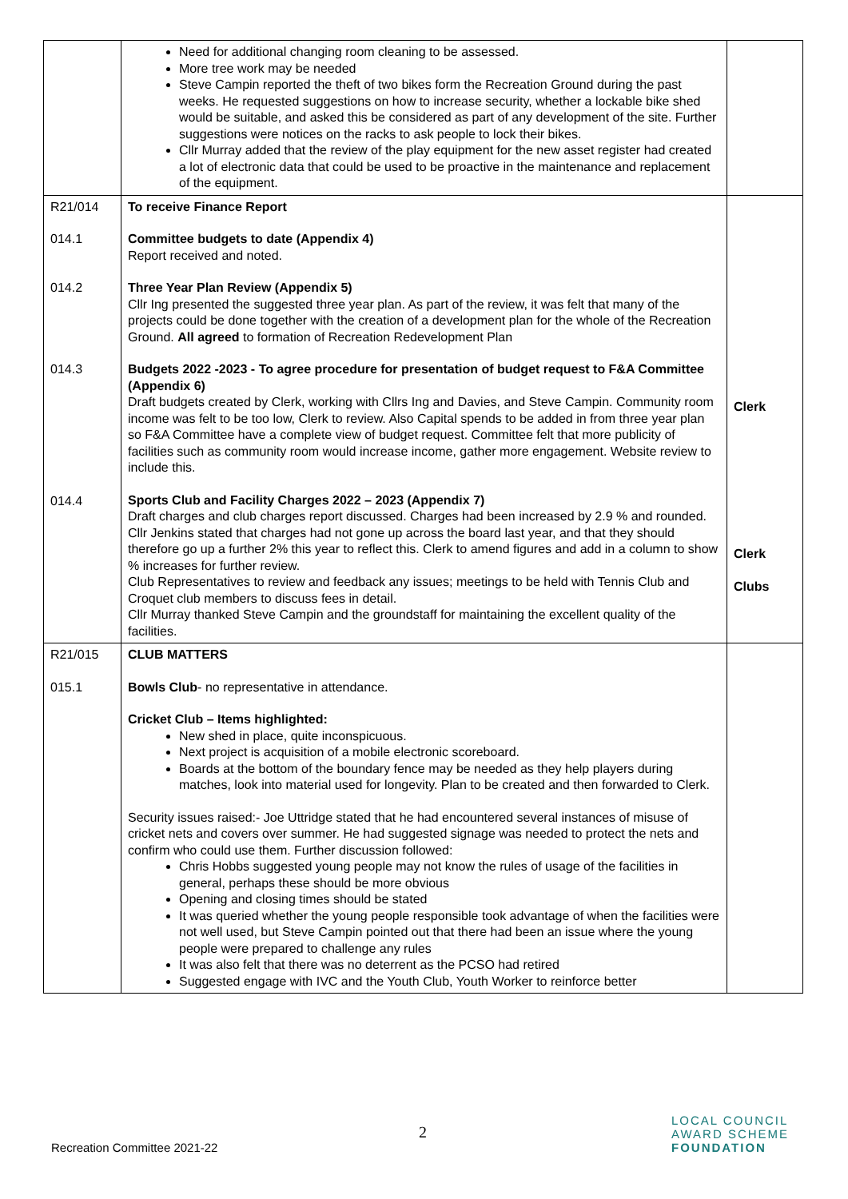| | Need for additional changing room cleaning to be assessed. More tree work may be needed Steve Campin reported the theft of two bikes form the Recreation Ground during the past weeks. He requested suggestions on how to increase security, whether a lockable bike shed would be suitable, and asked this be considered as part of any development of the site. Further suggestions were notices on the racks to ask people to lock their bikes. Cllr Murray added that the review of the play equipment for the new asset register had created a lot of electronic data that could be used to be proactive in the maintenance and replacement of the equipment. | |
| R21/014 014.1 014.2 014.3 014.4 | To receive Finance Report Committee budgets to date (Appendix 4) Report received and noted. Three Year Plan Review (Appendix 5) Cllr Ing presented the suggested three year plan. As part of the review, it was felt that many of the projects could be done together with the creation of a development plan for the whole of the Recreation Ground. All agreed to formation of Recreation Redevelopment Plan Budgets 2022 -2023 - To agree procedure for presentation of budget request to F&A Committee (Appendix 6) Draft budgets created by Clerk, working with Cllrs Ing and Davies, and Steve Campin. Community room income was felt to be too low, Clerk to review. Also Capital spends to be added in from three year plan so F&A Committee have a complete view of budget request. Committee felt that more publicity of facilities such as community room would increase income, gather more engagement. Website review to include this. Sports Club and Facility Charges 2022 – 2023 (Appendix 7) Draft charges and club charges report discussed. Charges had been increased by 2.9 % and rounded. Cllr Jenkins stated that charges had not gone up across the board last year, and that they should therefore go up a further 2% this year to reflect this. Clerk to amend figures and add in a column to show % increases for further review. Club Representatives to review and feedback any issues; meetings to be held with Tennis Club and Croquet club members to discuss fees in detail. Cllr Murray thanked Steve Campin and the groundstaff for maintaining the excellent quality of the facilities. | Clerk Clerk Clubs |
| R21/015 015.1 | CLUB MATTERS Bowls Club - no representative in attendance. Cricket Club – Items highlighted: New shed in place, quite inconspicuous. Next project is acquisition of a mobile electronic scoreboard. Boards at the bottom of the boundary fence may be needed as they help players during matches, look into material used for longevity. Plan to be created and then forwarded to Clerk. Security issues raised:- Joe Uttridge stated that he had encountered several instances of misuse of cricket nets and covers over summer. He had suggested signage was needed to protect the nets and confirm who could use them. Further discussion followed: Chris Hobbs suggested young people may not know the rules of usage of the facilities in general, perhaps these should be more obvious Opening and closing times should be stated It was queried whether the young people responsible took advantage of when the facilities were not well used, but Steve Campin pointed out that there had been an issue where the young people were prepared to challenge any rules It was also felt that there was no deterrent as the PCSO had retired Suggested engage with IVC and the Youth Club, Youth Worker to reinforce better | |
2
Recreation Committee 2021-22
LOCAL COUNCIL
AWARD SCHEME
FOUNDATION